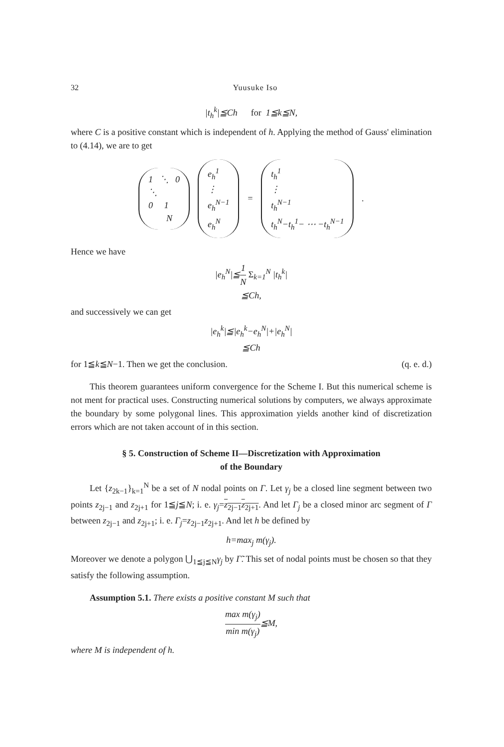32 Yuusuke Iso
|t<sub>h</sub><sup>k</sup>|≦Ch for 1≦k≦N,
where C is a positive constant which is independent of h. Applying the method of Gauss' elimination to (4.14), we are to get
1 ⋱ 0
⋱
0 1
N
e<sub>h</sub><sup>1</sup>
⋮
e<sub>h</sub><sup>N−1</sup>
e<sub>h</sub><sup>N</sup>
=
t<sub>h</sub><sup>1</sup>
⋮
t<sub>h</sub><sup>N−1</sup>
t<sub>h</sub><sup>N</sup>−t<sub>h</sub><sup>1</sup>− ⋯ −t<sub>h</sub><sup>N−1</sup>
.
Hence we have
|e<sub>h</sub><sup>N</sup>|≦1 N Σ<sub>k=1</sub><sup>N</sup> |t<sub>h</sub><sup>k</sup>|
≦Ch,
and successively we can get
|e<sub>h</sub><sup>k</sup>|≦|e<sub>h</sub><sup>k</sup>−e<sub>h</sub><sup>N</sup>|+|e<sub>h</sub><sup>N</sup>|
≦Ch
for 1≦k≦N−1. Then we get the conclusion. (q. e. d.)
This theorem guarantees uniform convergence for the Scheme I. But this numerical scheme is not ment for practical uses. Constructing numerical solutions by computers, we always approximate the boundary by some polygonal lines. This approximation yields another kind of discretization errors which are not taken account of in this section.
§ 5. Construction of Scheme II—Discretization with Approximation
of the Boundary
Let {z<sub>2k−1</sub>}<sub>k=1</sub><sup>N</sup> be a set of N nodal points on Γ. Let γ<sub>j</sub> be a closed line segment between two points z<sub>2j−1</sub> and z<sub>2j+1</sub> for 1≦j≦N; i. e. γ<sub>j</sub>=z<sub>2j−1</sub>z<sub>2j+1</sub>. And let Γ<sub>j</sub> be a closed minor arc segment of Γ between z<sub>2j−1</sub> and z<sub>2j+1</sub>; i. e. Γ<sub>j</sub>=z<sub>2j−1</sub>z<sub>2j+1</sub>. And let h be defined by
h=max<sub>j</sub> m(γ<sub>j</sub>).
Moreover we denote a polygon ⋃<sub>1≦j≦N</sub>γ<sub>j</sub> by Γ̃. This set of nodal points must be chosen so that they satisfy the following assumption.
Assumption 5.1. There exists a positive constant M such that
max m(γ<sub>j</sub>) min m(γ<sub>j</sub>)≦M,
where M is independent of h.